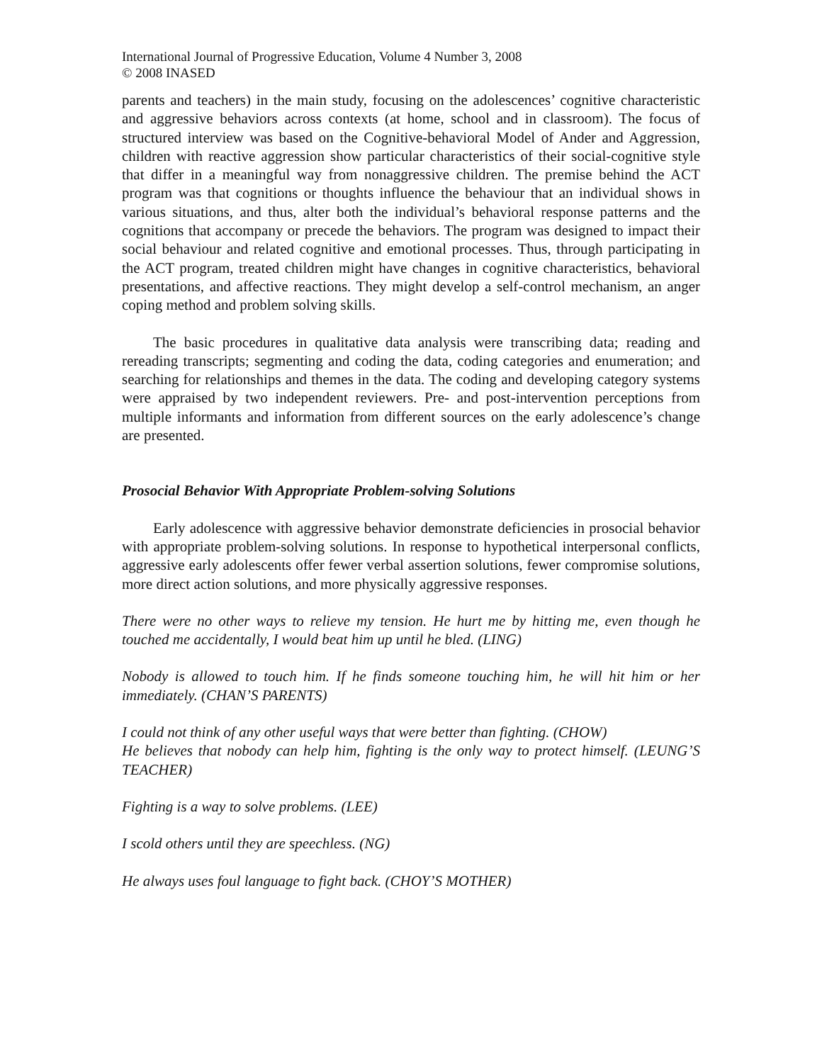International Journal of Progressive Education, Volume 4 Number 3, 2008
© 2008 INASED
parents and teachers) in the main study, focusing on the adolescences’ cognitive characteristic and aggressive behaviors across contexts (at home, school and in classroom). The focus of structured interview was based on the Cognitive-behavioral Model of Ander and Aggression, children with reactive aggression show particular characteristics of their social-cognitive style that differ in a meaningful way from nonaggressive children. The premise behind the ACT program was that cognitions or thoughts influence the behaviour that an individual shows in various situations, and thus, alter both the individual’s behavioral response patterns and the cognitions that accompany or precede the behaviors. The program was designed to impact their social behaviour and related cognitive and emotional processes. Thus, through participating in the ACT program, treated children might have changes in cognitive characteristics, behavioral presentations, and affective reactions. They might develop a self-control mechanism, an anger coping method and problem solving skills.
The basic procedures in qualitative data analysis were transcribing data; reading and rereading transcripts; segmenting and coding the data, coding categories and enumeration; and searching for relationships and themes in the data. The coding and developing category systems were appraised by two independent reviewers. Pre- and post-intervention perceptions from multiple informants and information from different sources on the early adolescence’s change are presented.
Prosocial Behavior With Appropriate Problem-solving Solutions
Early adolescence with aggressive behavior demonstrate deficiencies in prosocial behavior with appropriate problem-solving solutions. In response to hypothetical interpersonal conflicts, aggressive early adolescents offer fewer verbal assertion solutions, fewer compromise solutions, more direct action solutions, and more physically aggressive responses.
There were no other ways to relieve my tension. He hurt me by hitting me, even though he touched me accidentally, I would beat him up until he bled. (LING)
Nobody is allowed to touch him. If he finds someone touching him, he will hit him or her immediately. (CHAN’S PARENTS)
I could not think of any other useful ways that were better than fighting. (CHOW)
He believes that nobody can help him, fighting is the only way to protect himself. (LEUNG’S TEACHER)
Fighting is a way to solve problems. (LEE)
I scold others until they are speechless. (NG)
He always uses foul language to fight back. (CHOY’S MOTHER)